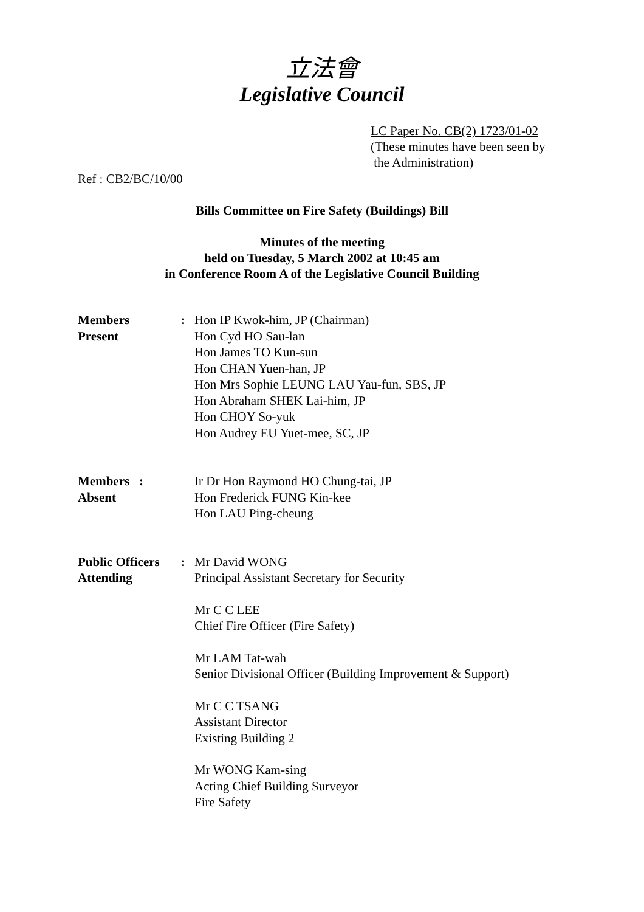立法會
Legislative Council
LC Paper No. CB(2) 1723/01-02
(These minutes have been seen by
the Administration)
Ref : CB2/BC/10/00
Bills Committee on Fire Safety (Buildings) Bill
Minutes of the meeting
held on Tuesday, 5 March 2002 at 10:45 am
in Conference Room A of the Legislative Council Building
| Members Present | : | Hon IP Kwok-him, JP (Chairman) Hon Cyd HO Sau-lan Hon James TO Kun-sun Hon CHAN Yuen-han, JP Hon Mrs Sophie LEUNG LAU Yau-fun, SBS, JP Hon Abraham SHEK Lai-him, JP Hon CHOY So-yuk Hon Audrey EU Yuet-mee, SC, JP |
| Members : Absent | | Ir Dr Hon Raymond HO Chung-tai, JP Hon Frederick FUNG Kin-kee Hon LAU Ping-cheung |
| Public Officers Attending | : | Mr David WONG Principal Assistant Secretary for Security Mr C C LEE Chief Fire Officer (Fire Safety) Mr LAM Tat-wah Senior Divisional Officer (Building Improvement & Support) Mr C C TSANG Assistant Director Existing Building 2 Mr WONG Kam-sing Acting Chief Building Surveyor Fire Safety |